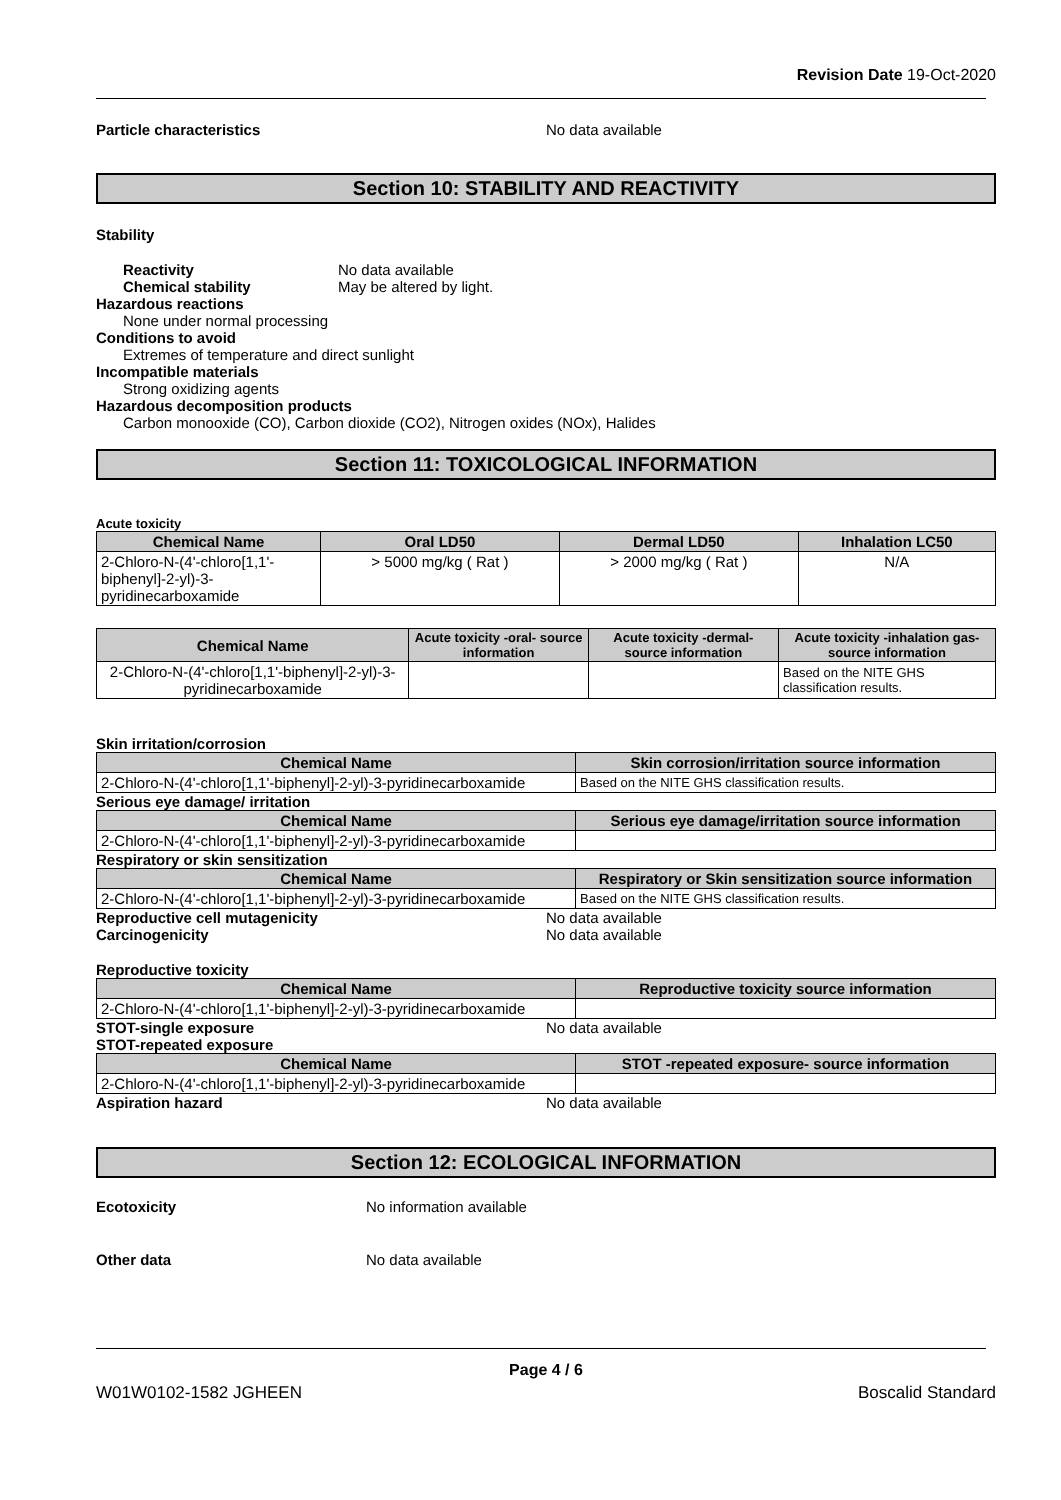Revision Date 19-Oct-2020
Particle characteristics No data available
Section 10: STABILITY AND REACTIVITY
Stability
Reactivity
Chemical stability
No data available
May be altered by light.
Hazardous reactions
None under normal processing
Conditions to avoid
Extremes of temperature and direct sunlight
Incompatible materials
Strong oxidizing agents
Hazardous decomposition products
Carbon monooxide (CO), Carbon dioxide (CO2), Nitrogen oxides (NOx), Halides
Section 11: TOXICOLOGICAL INFORMATION
Acute toxicity
| Chemical Name | Oral LD50 | Dermal LD50 | Inhalation LC50 |
| --- | --- | --- | --- |
| 2-Chloro-N-(4'-chloro[1,1'-biphenyl]-2-yl)-3-pyridinecarboxamide | > 5000 mg/kg ( Rat ) | > 2000 mg/kg ( Rat ) | N/A |
| Chemical Name | Acute toxicity -oral- source information | Acute toxicity -dermal- source information | Acute toxicity -inhalation gas- source information |
| --- | --- | --- | --- |
| 2-Chloro-N-(4'-chloro[1,1'-biphenyl]-2-yl)-3-pyridinecarboxamide | | | Based on the NITE GHS classification results. |
Skin irritation/corrosion
| Chemical Name | Skin corrosion/irritation source information |
| --- | --- |
| 2-Chloro-N-(4'-chloro[1,1'-biphenyl]-2-yl)-3-pyridinecarboxamide | Based on the NITE GHS classification results. |
Serious eye damage/ irritation
| Chemical Name | Serious eye damage/irritation source information |
| --- | --- |
| 2-Chloro-N-(4'-chloro[1,1'-biphenyl]-2-yl)-3-pyridinecarboxamide | |
Respiratory or skin sensitization
| Chemical Name | Respiratory or Skin sensitization source information |
| --- | --- |
| 2-Chloro-N-(4'-chloro[1,1'-biphenyl]-2-yl)-3-pyridinecarboxamide | Based on the NITE GHS classification results. |
Reproductive cell mutagenicity No data available
Carcinogenicity No data available
Reproductive toxicity
| Chemical Name | Reproductive toxicity source information |
| --- | --- |
| 2-Chloro-N-(4'-chloro[1,1'-biphenyl]-2-yl)-3-pyridinecarboxamide | |
STOT-single exposure No data available
STOT-repeated exposure
| Chemical Name | STOT -repeated exposure- source information |
| --- | --- |
| 2-Chloro-N-(4'-chloro[1,1'-biphenyl]-2-yl)-3-pyridinecarboxamide | |
Aspiration hazard No data available
Section 12: ECOLOGICAL INFORMATION
Ecotoxicity No information available
Other data No data available
Page 4 / 6
W01W0102-1582 JGHEEN Boscalid Standard